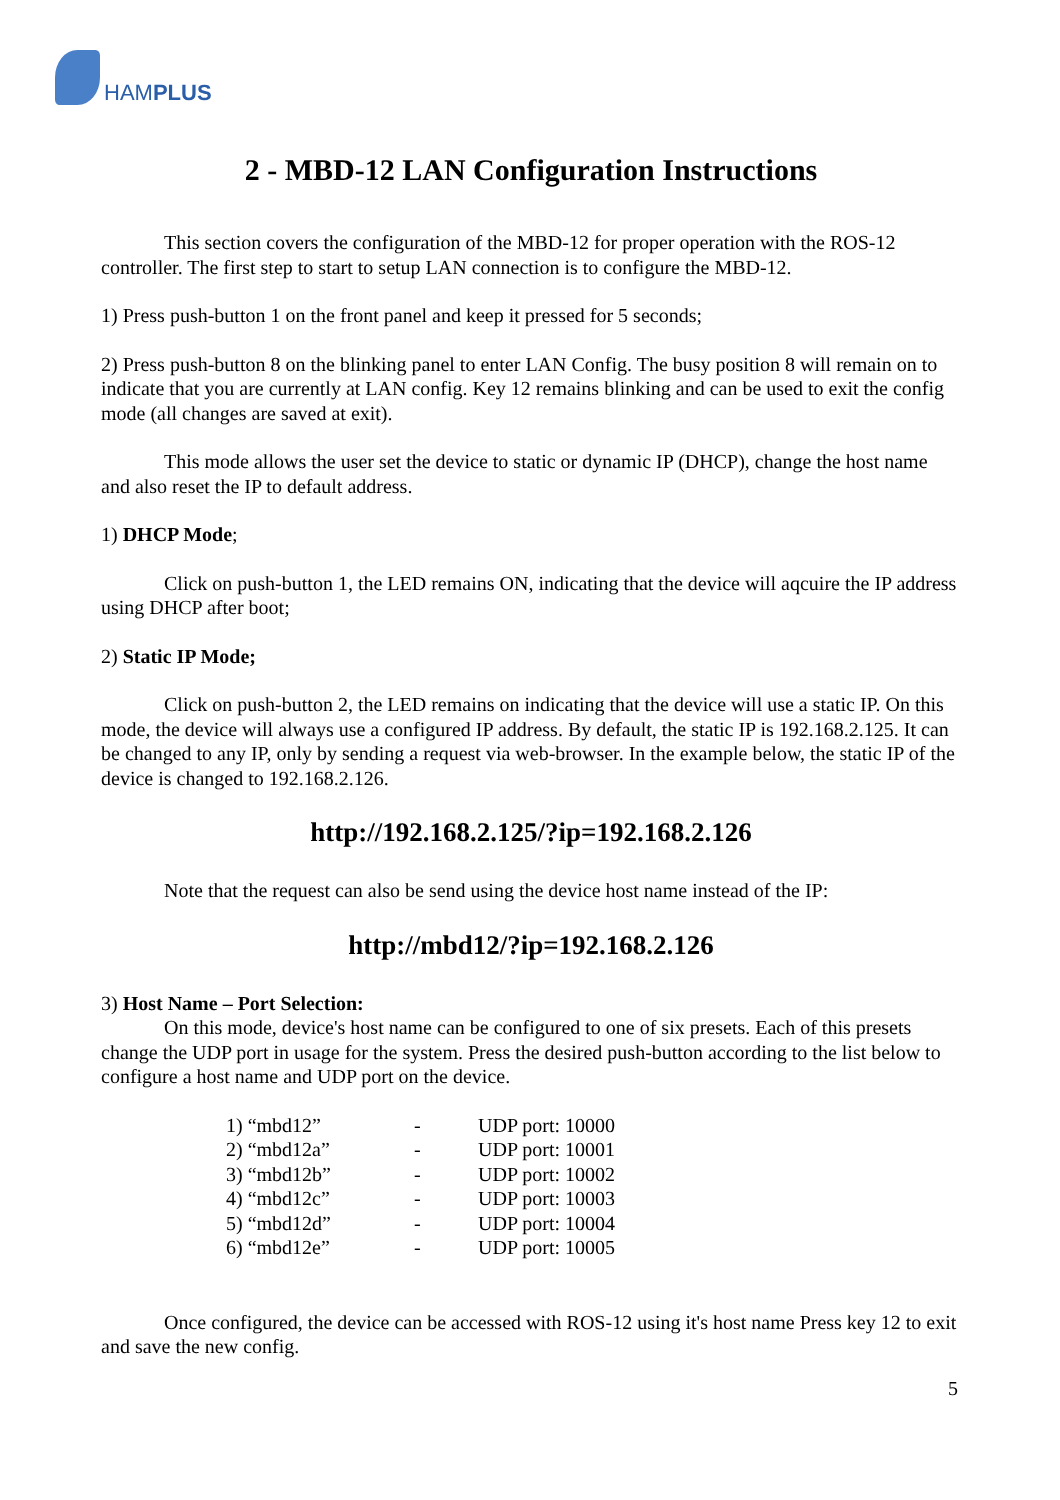HAMPLUS
2 - MBD-12 LAN Configuration Instructions
This section covers the configuration of the MBD-12 for proper operation with the ROS-12 controller. The first step to start to setup LAN connection is to configure the MBD-12.
1) Press push-button 1 on the front panel and keep it pressed for 5 seconds;
2) Press push-button 8 on the blinking panel to enter LAN Config. The busy position 8 will remain on to indicate that you are currently at LAN config. Key 12 remains blinking and can be used to exit the config mode (all changes are saved at exit).
This mode allows the user set the device to static or dynamic IP (DHCP), change the host name and also reset the IP to default address.
1) DHCP Mode;
Click on push-button 1, the LED remains ON, indicating that the device will aqcuire the IP address using DHCP after boot;
2) Static IP Mode;
Click on push-button 2, the LED remains on indicating that the device will use a static IP. On this mode, the device will always use a configured IP address. By default, the static IP is 192.168.2.125. It can be changed to any IP, only by sending a request via web-browser. In the example below, the static IP of the device is changed to 192.168.2.126.
http://192.168.2.125/?ip=192.168.2.126
Note that the request can also be send using the device host name instead of the IP:
http://mbd12/?ip=192.168.2.126
3) Host Name – Port Selection:
On this mode, device's host name can be configured to one of six presets. Each of this presets change the UDP port in usage for the system. Press the desired push-button according to the list below to configure a host name and UDP port on the device.
| 1) “mbd12” | - | UDP port: 10000 |
| 2) “mbd12a” | - | UDP port: 10001 |
| 3) “mbd12b” | - | UDP port: 10002 |
| 4) “mbd12c” | - | UDP port: 10003 |
| 5) “mbd12d” | - | UDP port: 10004 |
| 6) “mbd12e” | - | UDP port: 10005 |
Once configured, the device can be accessed with ROS-12 using it's host name Press key 12 to exit and save the new config.
5